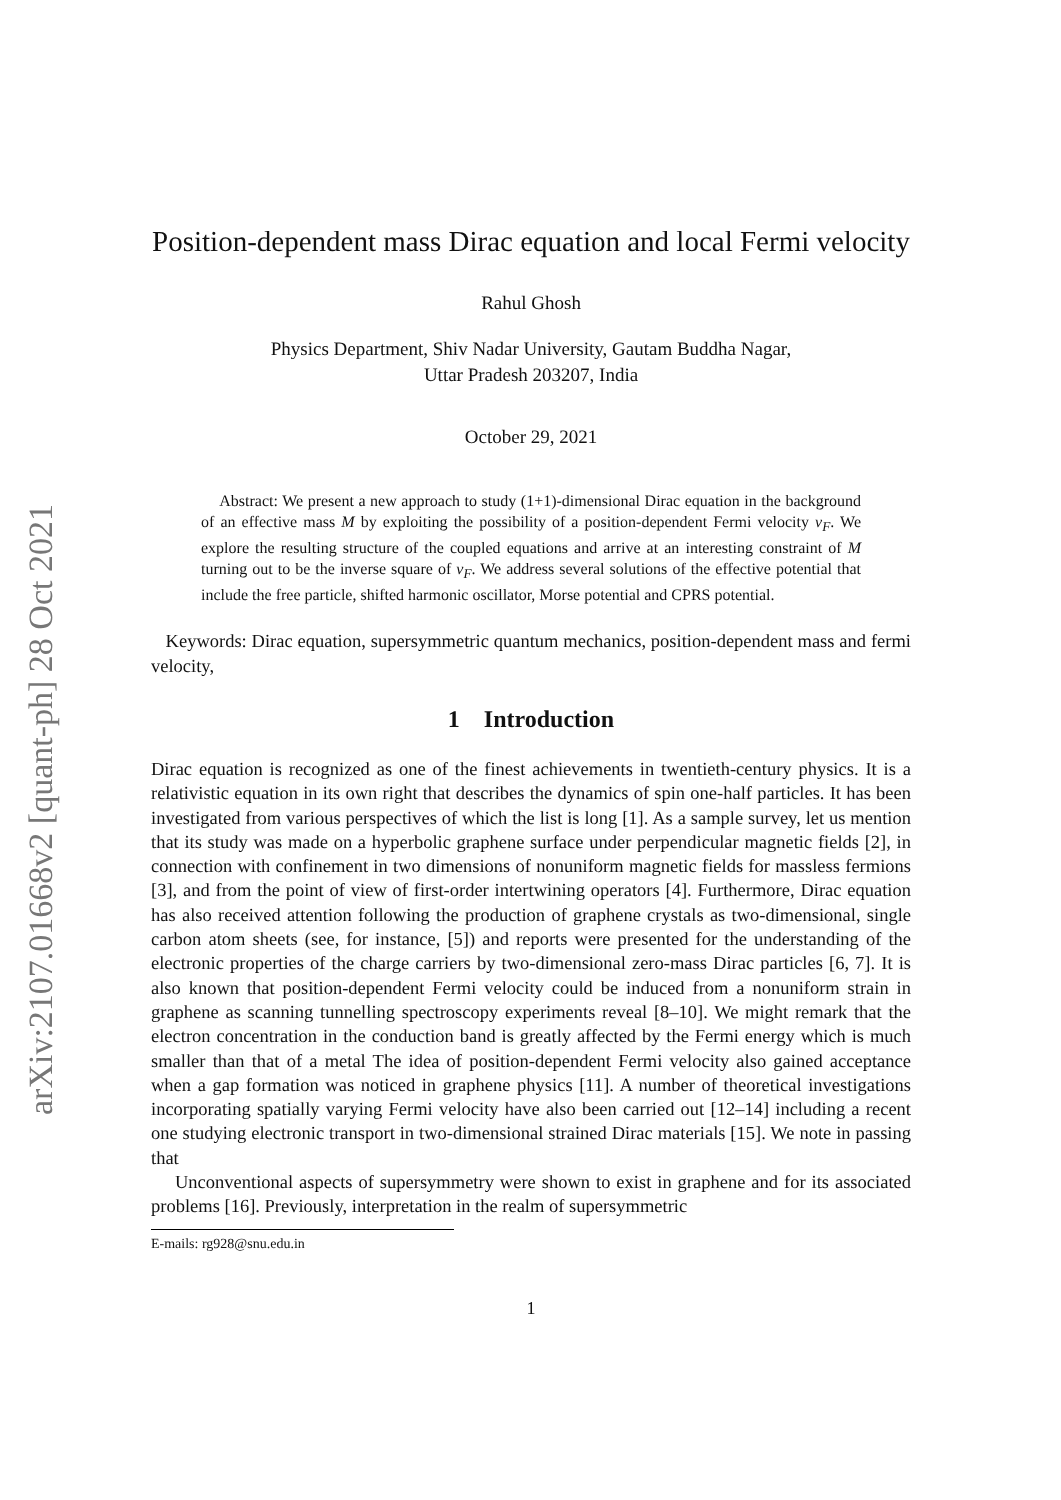arXiv:2107.01668v2 [quant-ph] 28 Oct 2021
Position-dependent mass Dirac equation and local Fermi velocity
Rahul Ghosh
Physics Department, Shiv Nadar University, Gautam Buddha Nagar,
Uttar Pradesh 203207, India
October 29, 2021
Abstract: We present a new approach to study (1+1)-dimensional Dirac equation in the background of an effective mass M by exploiting the possibility of a position-dependent Fermi velocity v<sub>F</sub>. We explore the resulting structure of the coupled equations and arrive at an interesting constraint of M turning out to be the inverse square of v<sub>F</sub>. We address several solutions of the effective potential that include the free particle, shifted harmonic oscillator, Morse potential and CPRS potential.
Keywords: Dirac equation, supersymmetric quantum mechanics, position-dependent mass and fermi velocity,
1 Introduction
Dirac equation is recognized as one of the finest achievements in twentieth-century physics. It is a relativistic equation in its own right that describes the dynamics of spin one-half particles. It has been investigated from various perspectives of which the list is long [1]. As a sample survey, let us mention that its study was made on a hyperbolic graphene surface under perpendicular magnetic fields [2], in connection with confinement in two dimensions of nonuniform magnetic fields for massless fermions [3], and from the point of view of first-order intertwining operators [4]. Furthermore, Dirac equation has also received attention following the production of graphene crystals as two-dimensional, single carbon atom sheets (see, for instance, [5]) and reports were presented for the understanding of the electronic properties of the charge carriers by two-dimensional zero-mass Dirac particles [6, 7]. It is also known that position-dependent Fermi velocity could be induced from a nonuniform strain in graphene as scanning tunnelling spectroscopy experiments reveal [8–10]. We might remark that the electron concentration in the conduction band is greatly affected by the Fermi energy which is much smaller than that of a metal The idea of position-dependent Fermi velocity also gained acceptance when a gap formation was noticed in graphene physics [11]. A number of theoretical investigations incorporating spatially varying Fermi velocity have also been carried out [12–14] including a recent one studying electronic transport in two-dimensional strained Dirac materials [15]. We note in passing that
Unconventional aspects of supersymmetry were shown to exist in graphene and for its associated problems [16]. Previously, interpretation in the realm of supersymmetric
E-mails: rg928@snu.edu.in
1